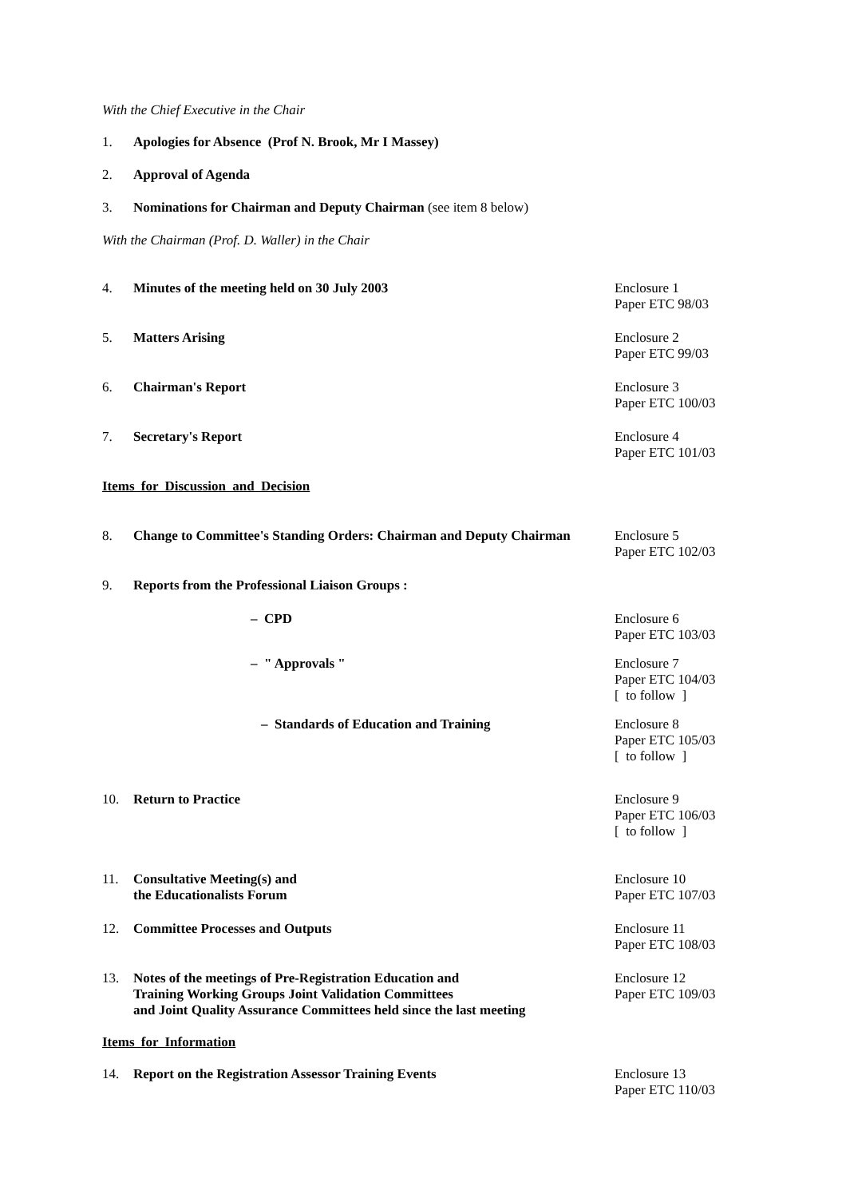With the Chief Executive in the Chair
1. Apologies for Absence (Prof N. Brook, Mr I Massey)
2. Approval of Agenda
3. Nominations for Chairman and Deputy Chairman (see item 8 below)
With the Chairman (Prof. D. Waller) in the Chair
4. Minutes of the meeting held on 30 July 2003 Enclosure 1
Paper ETC 98/03
5. Matters Arising Enclosure 2
Paper ETC 99/03
6. Chairman's Report Enclosure 3
Paper ETC 100/03
7. Secretary's Report Enclosure 4
Paper ETC 101/03
Items for Discussion and Decision
8. Change to Committee's Standing Orders: Chairman and Deputy Chairman Enclosure 5
Paper ETC 102/03
9. Reports from the Professional Liaison Groups :
– CPD Enclosure 6
Paper ETC 103/03
– " Approvals " Enclosure 7
Paper ETC 104/03
[ to follow ]
– Standards of Education and Training Enclosure 8
Paper ETC 105/03
[ to follow ]
10. Return to Practice Enclosure 9
Paper ETC 106/03
[ to follow ]
11. Consultative Meeting(s) and
the Educationalists Forum Enclosure 10
Paper ETC 107/03
12. Committee Processes and Outputs Enclosure 11
Paper ETC 108/03
13. Notes of the meetings of Pre-Registration Education and
Training Working Groups Joint Validation Committees
and Joint Quality Assurance Committees held since the last meeting Enclosure 12
Paper ETC 109/03
Items for Information
14. Report on the Registration Assessor Training Events Enclosure 13
Paper ETC 110/03